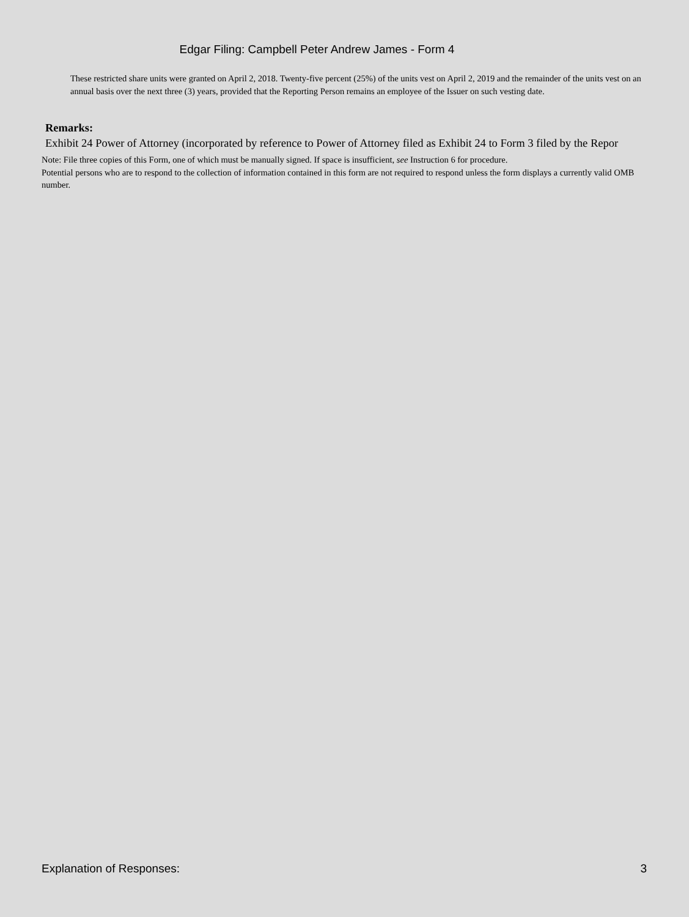Edgar Filing: Campbell Peter Andrew James - Form 4
These restricted share units were granted on April 2, 2018. Twenty-five percent (25%) of the units vest on April 2, 2019 and the remainder of the units vest on an annual basis over the next three (3) years, provided that the Reporting Person remains an employee of the Issuer on such vesting date.
Remarks:
Exhibit 24 Power of Attorney (incorporated by reference to Power of Attorney filed as Exhibit 24 to Form 3 filed by the Repor
Note: File three copies of this Form, one of which must be manually signed. If space is insufficient, see Instruction 6 for procedure.
Potential persons who are to respond to the collection of information contained in this form are not required to respond unless the form displays a currently valid OMB number.
Explanation of Responses: 3